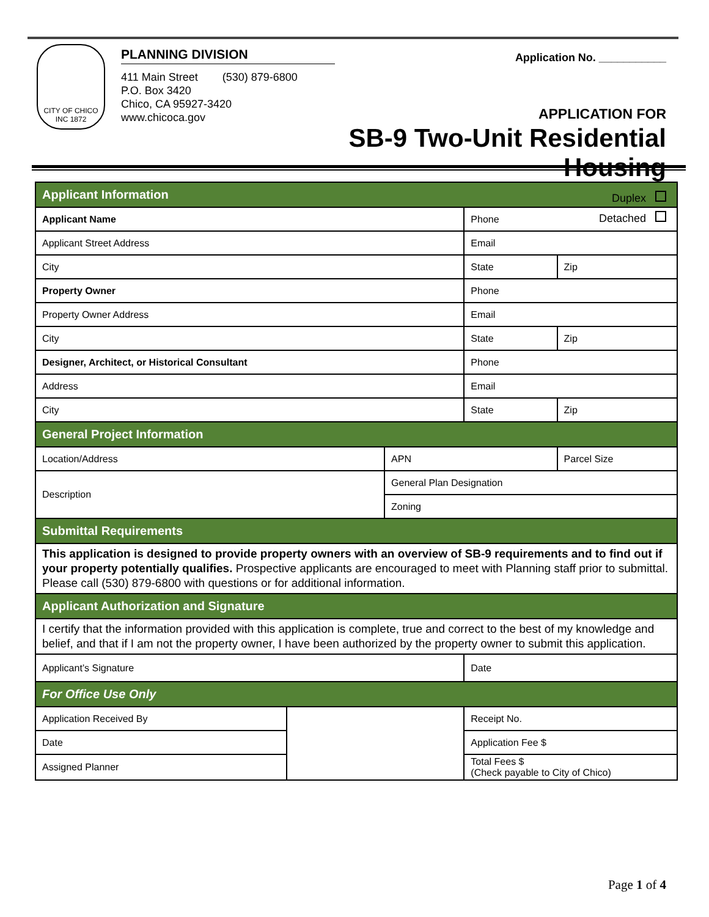CITY OF CHICO
INC 1872
PLANNING DIVISION
411 Main Street (530) 879-6800
P.O. Box 3420
Chico, CA 95927-3420
www.chicoca.gov
Application No. ___________
APPLICATION FOR
SB-9 Two-Unit Residential Housing
Duplex
Detached
| Applicant Information | | | | |
| Applicant Name | | | Phone | |
| Applicant Street Address | | | Email | |
| City | | | State | Zip |
| Property Owner | | | Phone | |
| Property Owner Address | | | Email | |
| City | | | State | Zip |
| Designer, Architect, or Historical Consultant | | | Phone | |
| Address | | | Email | |
| City | | | State | Zip |
| General Project Information | | | | |
| Location/Address | | APN | | Parcel Size |
| Description | | General Plan Designation | | |
| | | Zoning | | |
| Submittal Requirements | | | | |
| This application is designed to provide property owners with an overview of SB-9 requirements and to find out if your property potentially qualifies. Prospective applicants are encouraged to meet with Planning staff prior to submittal. Please call (530) 879-6800 with questions or for additional information. | | | | |
| Applicant Authorization and Signature | | | | |
| I certify that the information provided with this application is complete, true and correct to the best of my knowledge and belief, and that if I am not the property owner, I have been authorized by the property owner to submit this application. | | | | |
| Applicant’s Signature | | | Date | |
| For Office Use Only | | | | |
| Application Received By | | | Receipt No. | |
| Date | | | Application Fee $ | |
| Assigned Planner | | | Total Fees $ (Check payable to City of Chico) | |
Page 1 of 4